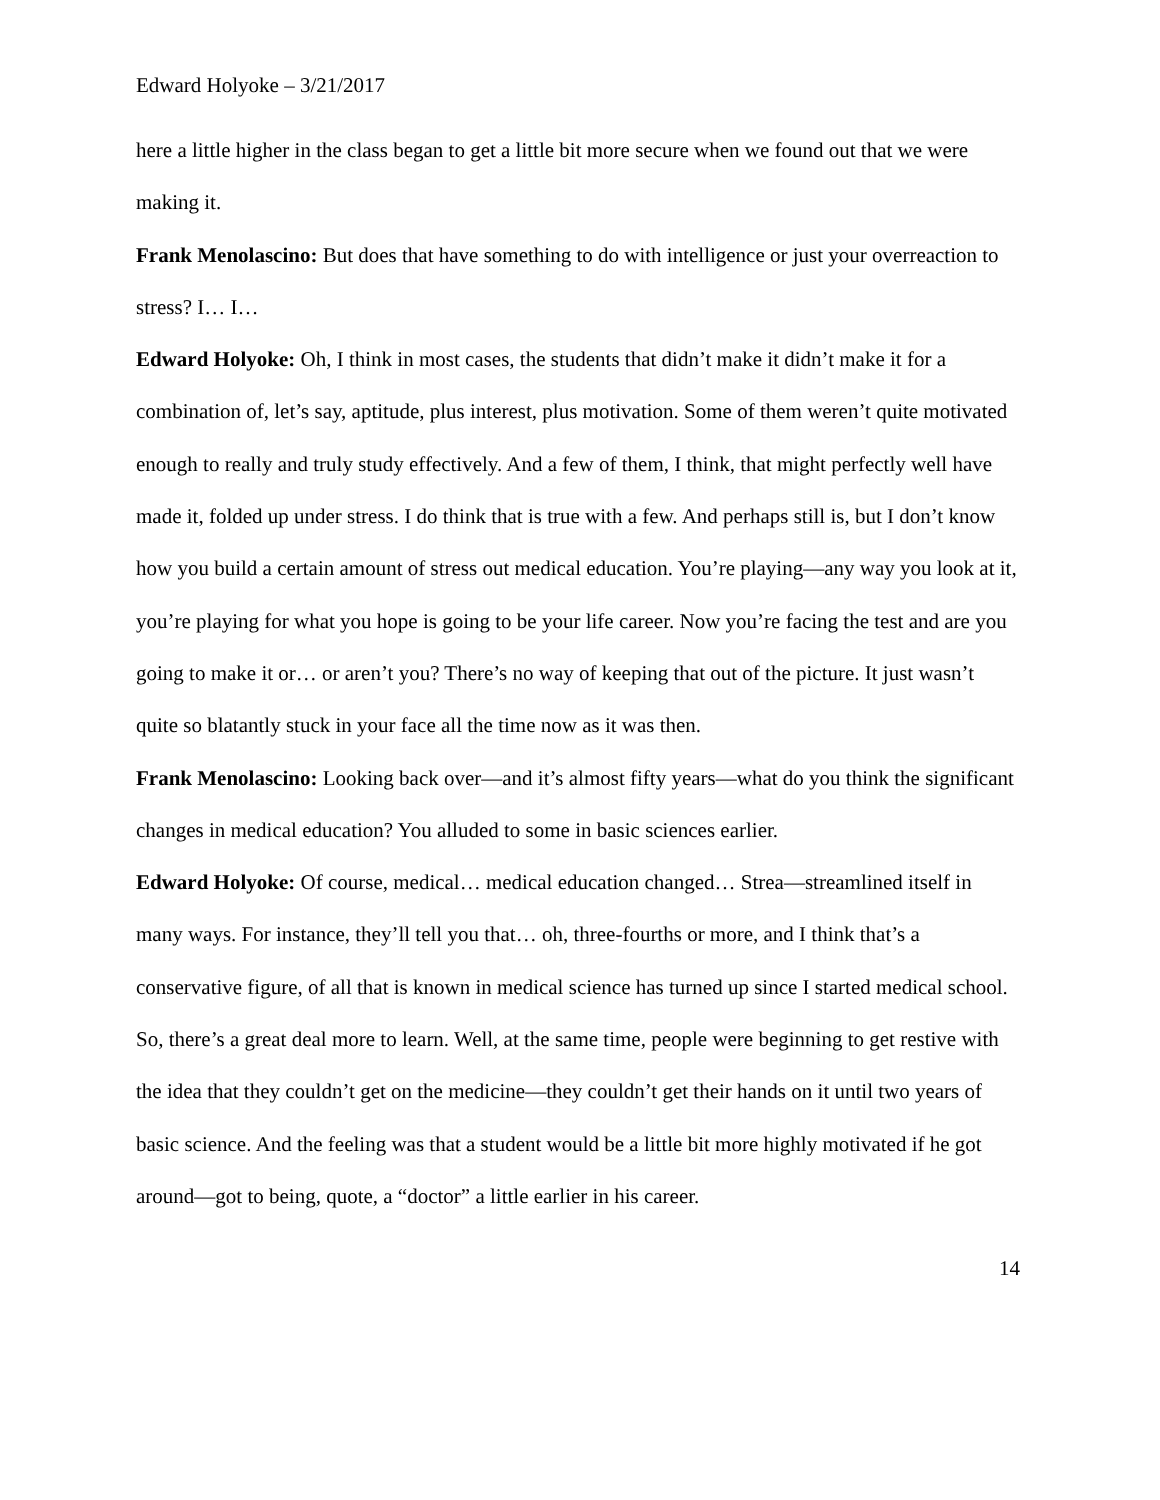Edward Holyoke – 3/21/2017
here a little higher in the class began to get a little bit more secure when we found out that we were making it.
Frank Menolascino: But does that have something to do with intelligence or just your overreaction to stress? I… I…
Edward Holyoke: Oh, I think in most cases, the students that didn’t make it didn’t make it for a combination of, let’s say, aptitude, plus interest, plus motivation. Some of them weren’t quite motivated enough to really and truly study effectively. And a few of them, I think, that might perfectly well have made it, folded up under stress. I do think that is true with a few. And perhaps still is, but I don’t know how you build a certain amount of stress out medical education. You’re playing—any way you look at it, you’re playing for what you hope is going to be your life career. Now you’re facing the test and are you going to make it or… or aren’t you? There’s no way of keeping that out of the picture. It just wasn’t quite so blatantly stuck in your face all the time now as it was then.
Frank Menolascino: Looking back over—and it’s almost fifty years—what do you think the significant changes in medical education? You alluded to some in basic sciences earlier.
Edward Holyoke: Of course, medical… medical education changed… Strea—streamlined itself in many ways. For instance, they’ll tell you that… oh, three-fourths or more, and I think that’s a conservative figure, of all that is known in medical science has turned up since I started medical school. So, there’s a great deal more to learn. Well, at the same time, people were beginning to get restive with the idea that they couldn’t get on the medicine—they couldn’t get their hands on it until two years of basic science. And the feeling was that a student would be a little bit more highly motivated if he got around—got to being, quote, a “doctor” a little earlier in his career.
14